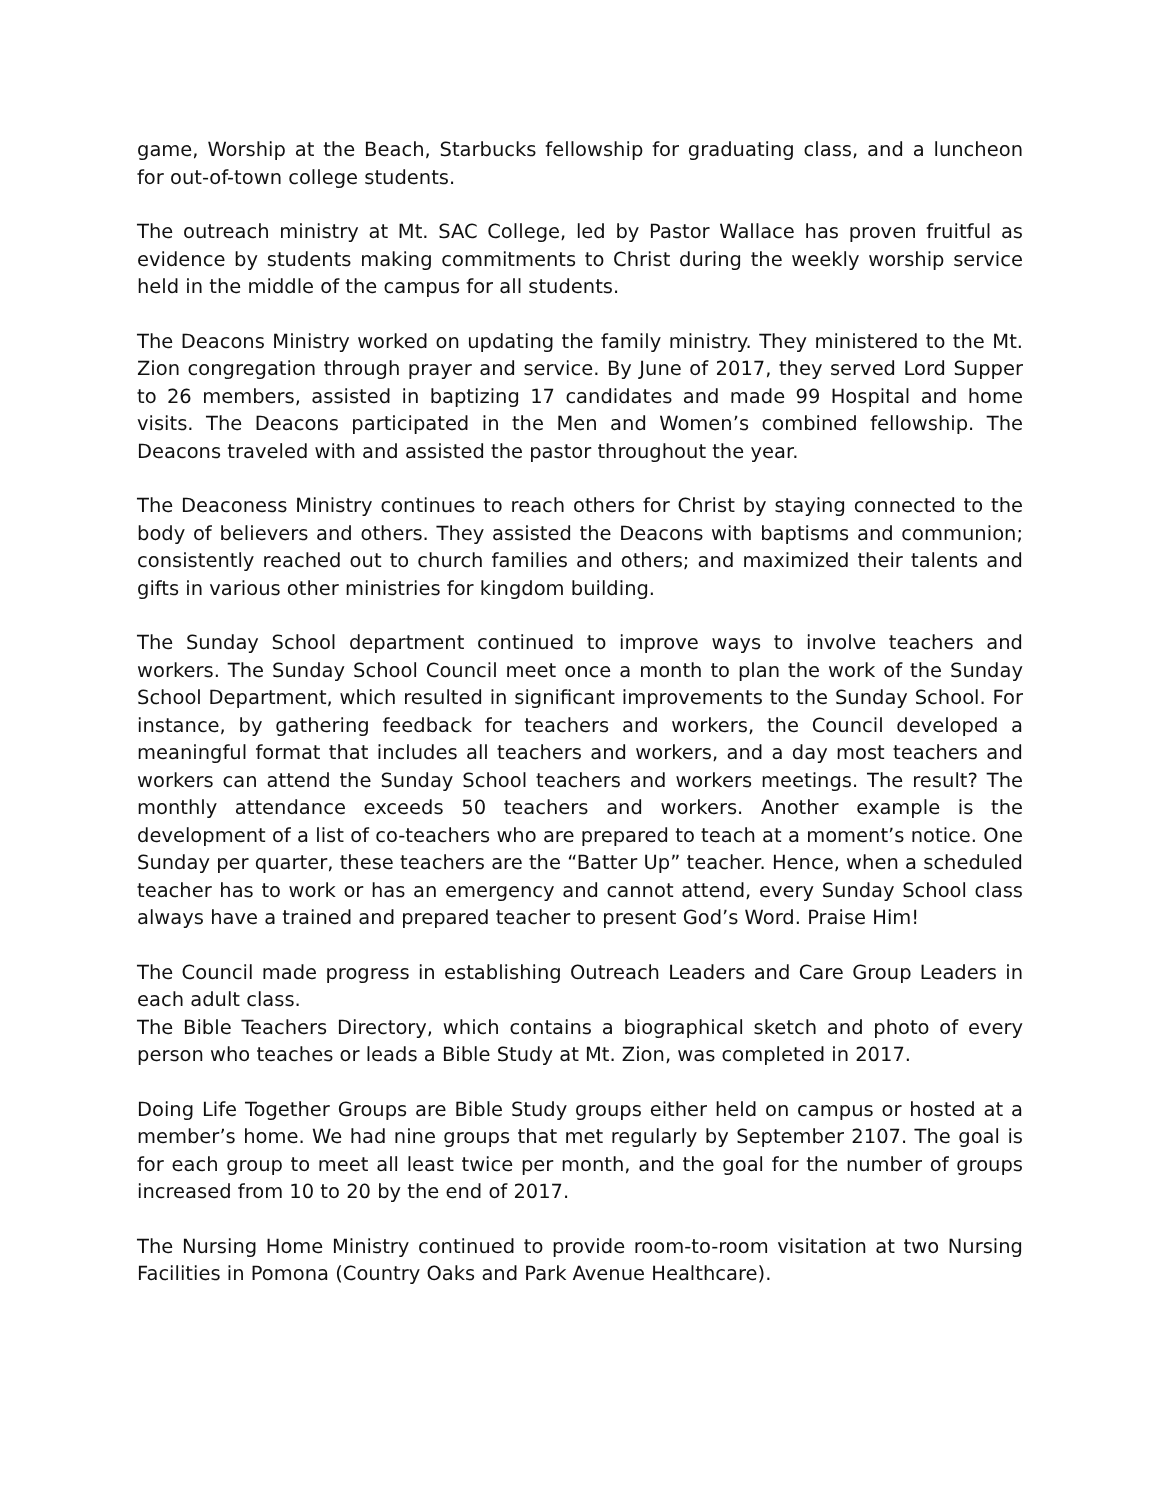game, Worship at the Beach, Starbucks fellowship for graduating class, and a luncheon for out-of-town college students.
The outreach ministry at Mt. SAC College, led by Pastor Wallace has proven fruitful as evidence by students making commitments to Christ during the weekly worship service held in the middle of the campus for all students.
The Deacons Ministry worked on updating the family ministry. They ministered to the Mt. Zion congregation through prayer and service. By June of 2017, they served Lord Supper to 26 members, assisted in baptizing 17 candidates and made 99 Hospital and home visits. The Deacons participated in the Men and Women’s combined fellowship. The Deacons traveled with and assisted the pastor throughout the year.
The Deaconess Ministry continues to reach others for Christ by staying connected to the body of believers and others. They assisted the Deacons with baptisms and communion; consistently reached out to church families and others; and maximized their talents and gifts in various other ministries for kingdom building.
The Sunday School department continued to improve ways to involve teachers and workers. The Sunday School Council meet once a month to plan the work of the Sunday School Department, which resulted in significant improvements to the Sunday School. For instance, by gathering feedback for teachers and workers, the Council developed a meaningful format that includes all teachers and workers, and a day most teachers and workers can attend the Sunday School teachers and workers meetings. The result? The monthly attendance exceeds 50 teachers and workers. Another example is the development of a list of co-teachers who are prepared to teach at a moment’s notice. One Sunday per quarter, these teachers are the “Batter Up” teacher. Hence, when a scheduled teacher has to work or has an emergency and cannot attend, every Sunday School class always have a trained and prepared teacher to present God’s Word. Praise Him!
The Council made progress in establishing Outreach Leaders and Care Group Leaders in each adult class.
The Bible Teachers Directory, which contains a biographical sketch and photo of every person who teaches or leads a Bible Study at Mt. Zion, was completed in 2017.
Doing Life Together Groups are Bible Study groups either held on campus or hosted at a member’s home. We had nine groups that met regularly by September 2107. The goal is for each group to meet all least twice per month, and the goal for the number of groups increased from 10 to 20 by the end of 2017.
The Nursing Home Ministry continued to provide room-to-room visitation at two Nursing Facilities in Pomona (Country Oaks and Park Avenue Healthcare).